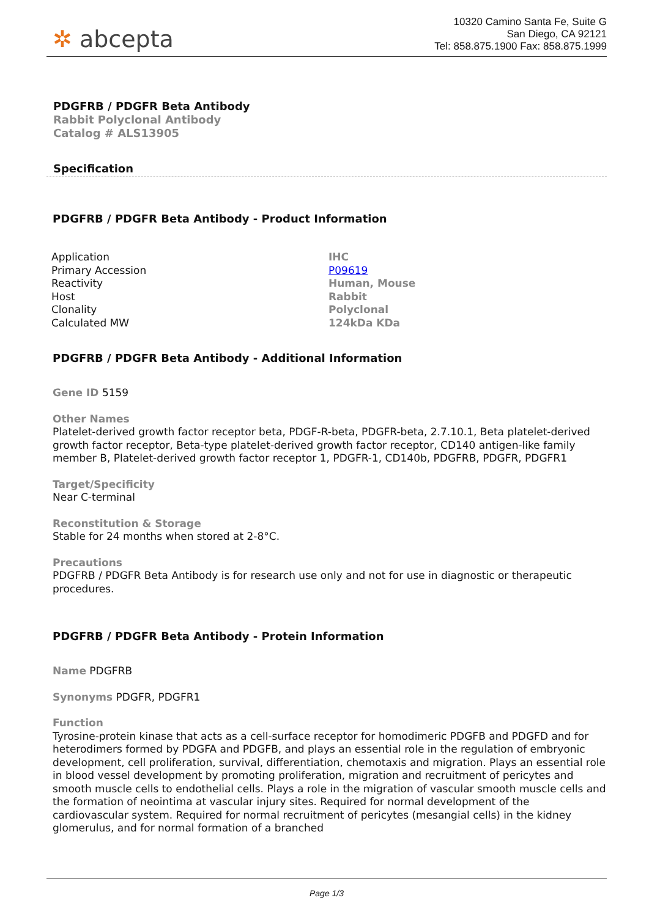✲ abcepta
10320 Camino Santa Fe, Suite G
San Diego, CA 92121
Tel: 858.875.1900 Fax: 858.875.1999
PDGFRB / PDGFR Beta Antibody
Rabbit Polyclonal Antibody
Catalog # ALS13905
Specification
PDGFRB / PDGFR Beta Antibody - Product Information
| Application | IHC |
| Primary Accession | P09619 |
| Reactivity | Human, Mouse |
| Host | Rabbit |
| Clonality | Polyclonal |
| Calculated MW | 124kDa KDa |
PDGFRB / PDGFR Beta Antibody - Additional Information
Gene ID 5159
Other Names
Platelet-derived growth factor receptor beta, PDGF-R-beta, PDGFR-beta, 2.7.10.1, Beta platelet-derived growth factor receptor, Beta-type platelet-derived growth factor receptor, CD140 antigen-like family member B, Platelet-derived growth factor receptor 1, PDGFR-1, CD140b, PDGFRB, PDGFR, PDGFR1
Target/Specificity
Near C-terminal
Reconstitution & Storage
Stable for 24 months when stored at 2-8°C.
Precautions
PDGFRB / PDGFR Beta Antibody is for research use only and not for use in diagnostic or therapeutic procedures.
PDGFRB / PDGFR Beta Antibody - Protein Information
Name PDGFRB
Synonyms PDGFR, PDGFR1
Function
Tyrosine-protein kinase that acts as a cell-surface receptor for homodimeric PDGFB and PDGFD and for heterodimers formed by PDGFA and PDGFB, and plays an essential role in the regulation of embryonic development, cell proliferation, survival, differentiation, chemotaxis and migration. Plays an essential role in blood vessel development by promoting proliferation, migration and recruitment of pericytes and smooth muscle cells to endothelial cells. Plays a role in the migration of vascular smooth muscle cells and the formation of neointima at vascular injury sites. Required for normal development of the cardiovascular system. Required for normal recruitment of pericytes (mesangial cells) in the kidney glomerulus, and for normal formation of a branched
Page 1/3